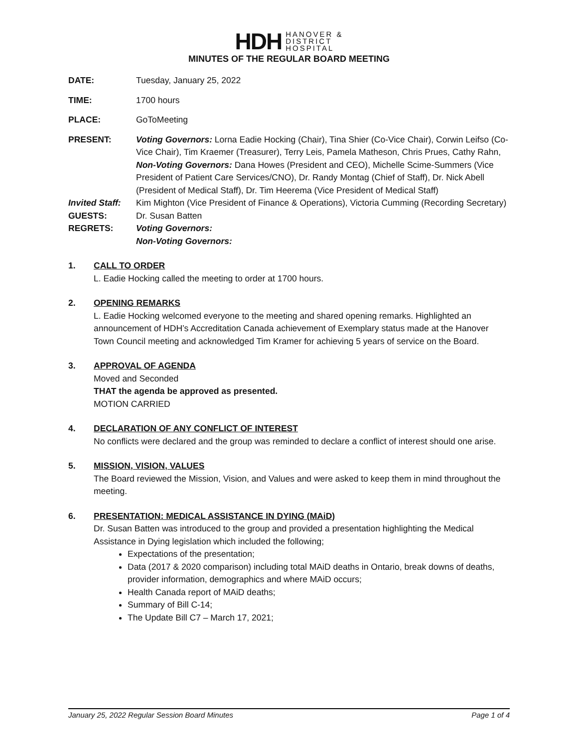HDH HANOVER &
DISTRICT
HOSPITAL
MINUTES OF THE REGULAR BOARD MEETING
DATE: Tuesday, January 25, 2022
TIME: 1700 hours
PLACE: GoToMeeting
PRESENT: Voting Governors: Lorna Eadie Hocking (Chair), Tina Shier (Co-Vice Chair), Corwin Leifso (Co-Vice Chair), Tim Kraemer (Treasurer), Terry Leis, Pamela Matheson, Chris Prues, Cathy Rahn,
Non-Voting Governors: Dana Howes (President and CEO), Michelle Scime-Summers (Vice President of Patient Care Services/CNO), Dr. Randy Montag (Chief of Staff), Dr. Nick Abell (President of Medical Staff), Dr. Tim Heerema (Vice President of Medical Staff)
Invited Staff:
Kim Mighton (Vice President of Finance & Operations), Victoria Cumming (Recording Secretary)
GUESTS: Dr. Susan Batten
REGRETS: Voting Governors:
Non-Voting Governors:
1. CALL TO ORDER
L. Eadie Hocking called the meeting to order at 1700 hours.
2. OPENING REMARKS
L. Eadie Hocking welcomed everyone to the meeting and shared opening remarks. Highlighted an announcement of HDH’s Accreditation Canada achievement of Exemplary status made at the Hanover Town Council meeting and acknowledged Tim Kramer for achieving 5 years of service on the Board.
3. APPROVAL OF AGENDA
Moved and Seconded
THAT the agenda be approved as presented.
MOTION CARRIED
4. DECLARATION OF ANY CONFLICT OF INTEREST
No conflicts were declared and the group was reminded to declare a conflict of interest should one arise.
5. MISSION, VISION, VALUES
The Board reviewed the Mission, Vision, and Values and were asked to keep them in mind throughout the meeting.
6. PRESENTATION: MEDICAL ASSISTANCE IN DYING (MAiD)
Dr. Susan Batten was introduced to the group and provided a presentation highlighting the Medical Assistance in Dying legislation which included the following;
Expectations of the presentation;
Data (2017 & 2020 comparison) including total MAiD deaths in Ontario, break downs of deaths, provider information, demographics and where MAiD occurs;
Health Canada report of MAiD deaths;
Summary of Bill C-14;
The Update Bill C7 – March 17, 2021;
January 25, 2022 Regular Session Board Minutes Page 1 of 4